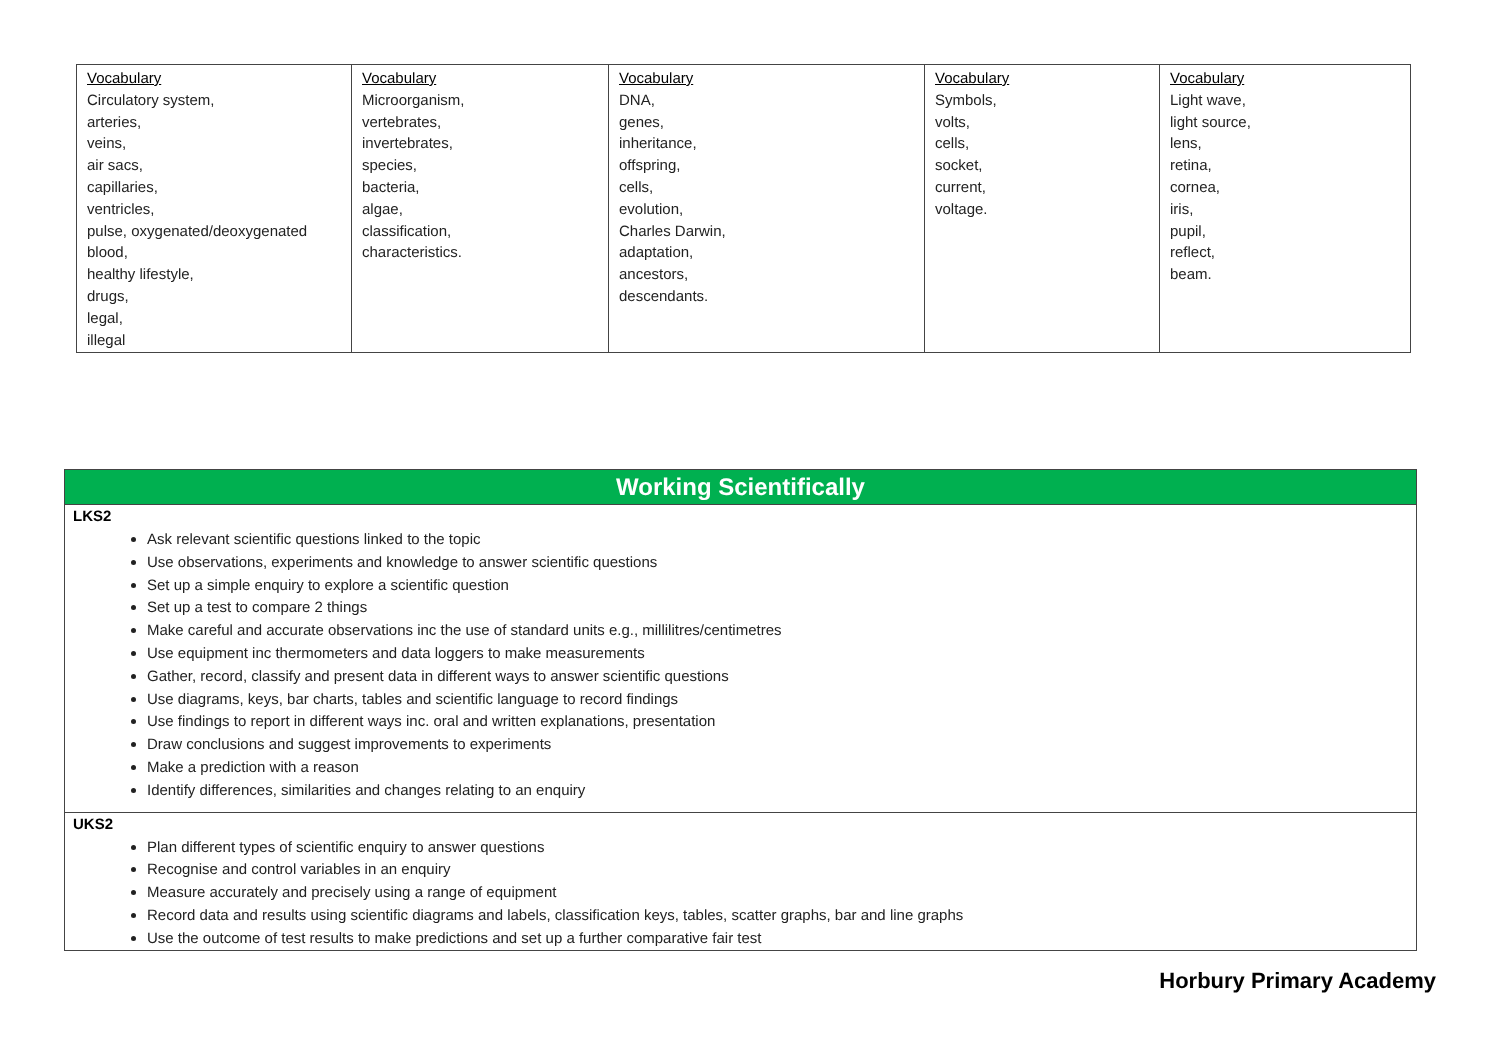| Vocabulary Circulatory system, arteries, veins, air sacs, capillaries, ventricles, pulse, oxygenated/deoxygenated blood, healthy lifestyle, drugs, legal, illegal | Vocabulary Microorganism, vertebrates, invertebrates, species, bacteria, algae, classification, characteristics. | Vocabulary DNA, genes, inheritance, offspring, cells, evolution, Charles Darwin, adaptation, ancestors, descendants. | Vocabulary Symbols, volts, cells, socket, current, voltage. | Vocabulary Light wave, light source, lens, retina, cornea, iris, pupil, reflect, beam. |
Working Scientifically
LKS2
Ask relevant scientific questions linked to the topic
Use observations, experiments and knowledge to answer scientific questions
Set up a simple enquiry to explore a scientific question
Set up a test to compare 2 things
Make careful and accurate observations inc the use of standard units e.g., millilitres/centimetres
Use equipment inc thermometers and data loggers to make measurements
Gather, record, classify and present data in different ways to answer scientific questions
Use diagrams, keys, bar charts, tables and scientific language to record findings
Use findings to report in different ways inc. oral and written explanations, presentation
Draw conclusions and suggest improvements to experiments
Make a prediction with a reason
Identify differences, similarities and changes relating to an enquiry
UKS2
Plan different types of scientific enquiry to answer questions
Recognise and control variables in an enquiry
Measure accurately and precisely using a range of equipment
Record data and results using scientific diagrams and labels, classification keys, tables, scatter graphs, bar and line graphs
Use the outcome of test results to make predictions and set up a further comparative fair test
Horbury Primary Academy